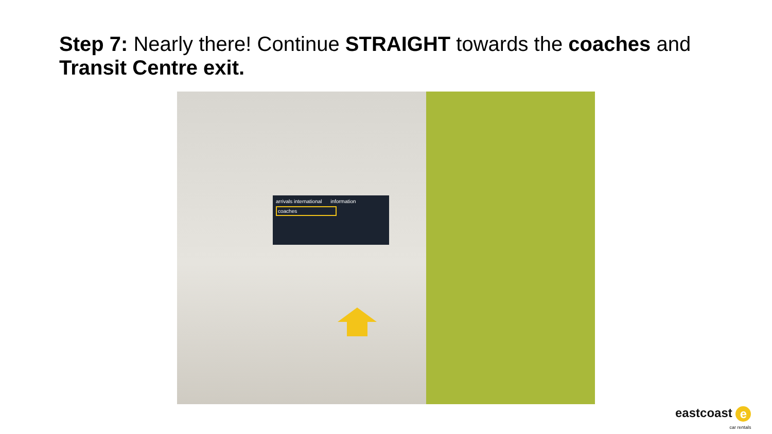Step 7: Nearly there! Continue STRAIGHT towards the coaches and Transit Centre exit.
arrivals international information
coaches
eastcoast e
car rentals